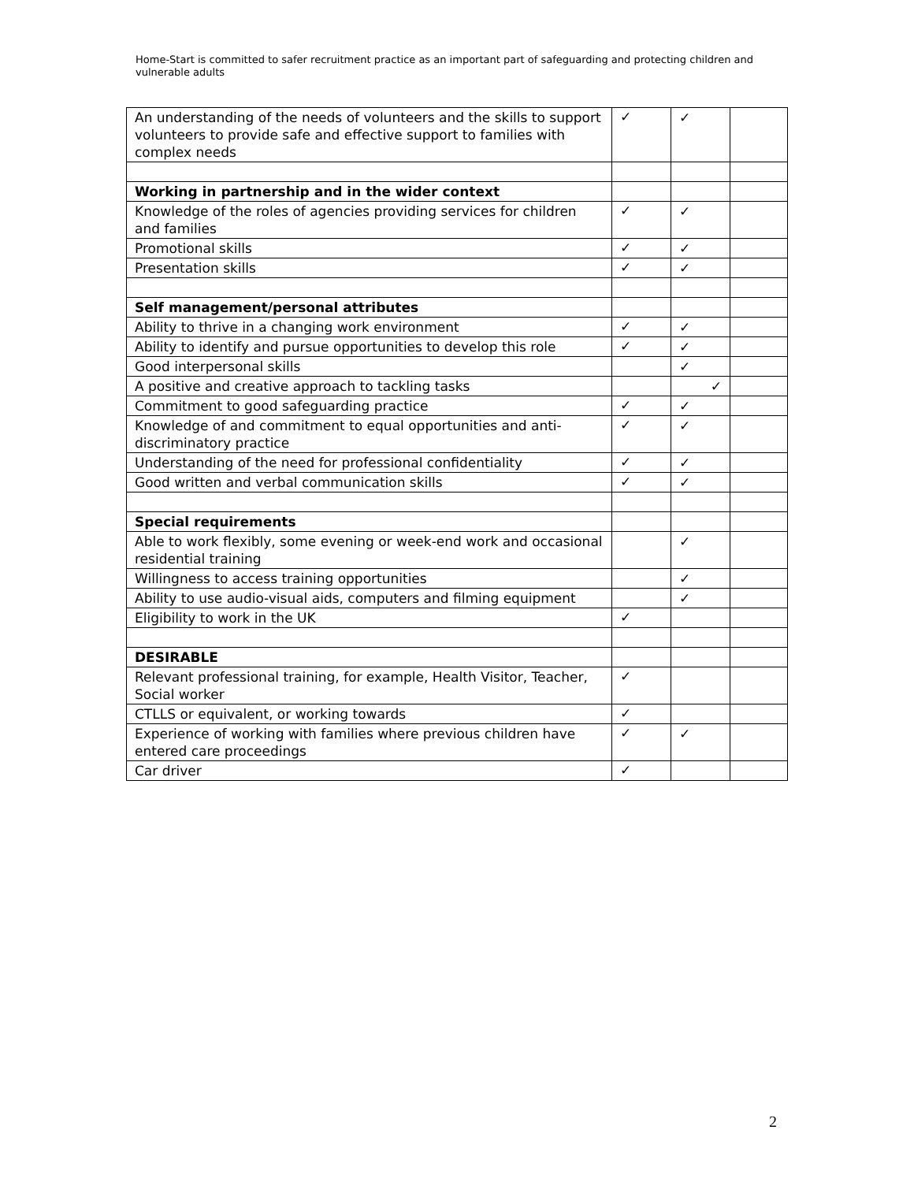Home-Start is committed to safer recruitment practice as an important part of safeguarding and protecting children and vulnerable adults
| An understanding of the needs of volunteers and the skills to support volunteers to provide safe and effective support to families with complex needs | ✓ | ✓ | |
| Working in partnership and in the wider context | | | |
| Knowledge of the roles of agencies providing services for children and families | ✓ | ✓ | |
| Promotional skills | ✓ | ✓ | |
| Presentation skills | ✓ | ✓ | |
| Self management/personal attributes | | | |
| Ability to thrive in a changing work environment | ✓ | ✓ | |
| Ability to identify and pursue opportunities to develop this role | ✓ | ✓ | |
| Good interpersonal skills | | ✓ | |
| A positive and creative approach to tackling tasks | | ✓ | |
| Commitment to good safeguarding practice | ✓ | ✓ | |
| Knowledge of and commitment to equal opportunities and anti-discriminatory practice | ✓ | ✓ | |
| Understanding of the need for professional confidentiality | ✓ | ✓ | |
| Good written and verbal communication skills | ✓ | ✓ | |
| Special requirements | | | |
| Able to work flexibly, some evening or week-end work and occasional residential training | | ✓ | |
| Willingness to access training opportunities | | ✓ | |
| Ability to use audio-visual aids, computers and filming equipment | | ✓ | |
| Eligibility to work in the UK | ✓ | | |
| DESIRABLE | | | |
| Relevant professional training, for example, Health Visitor, Teacher, Social worker | ✓ | | |
| CTLLS or equivalent, or working towards | ✓ | | |
| Experience of working with families where previous children have entered care proceedings | ✓ | ✓ | |
| Car driver | ✓ | | |
2